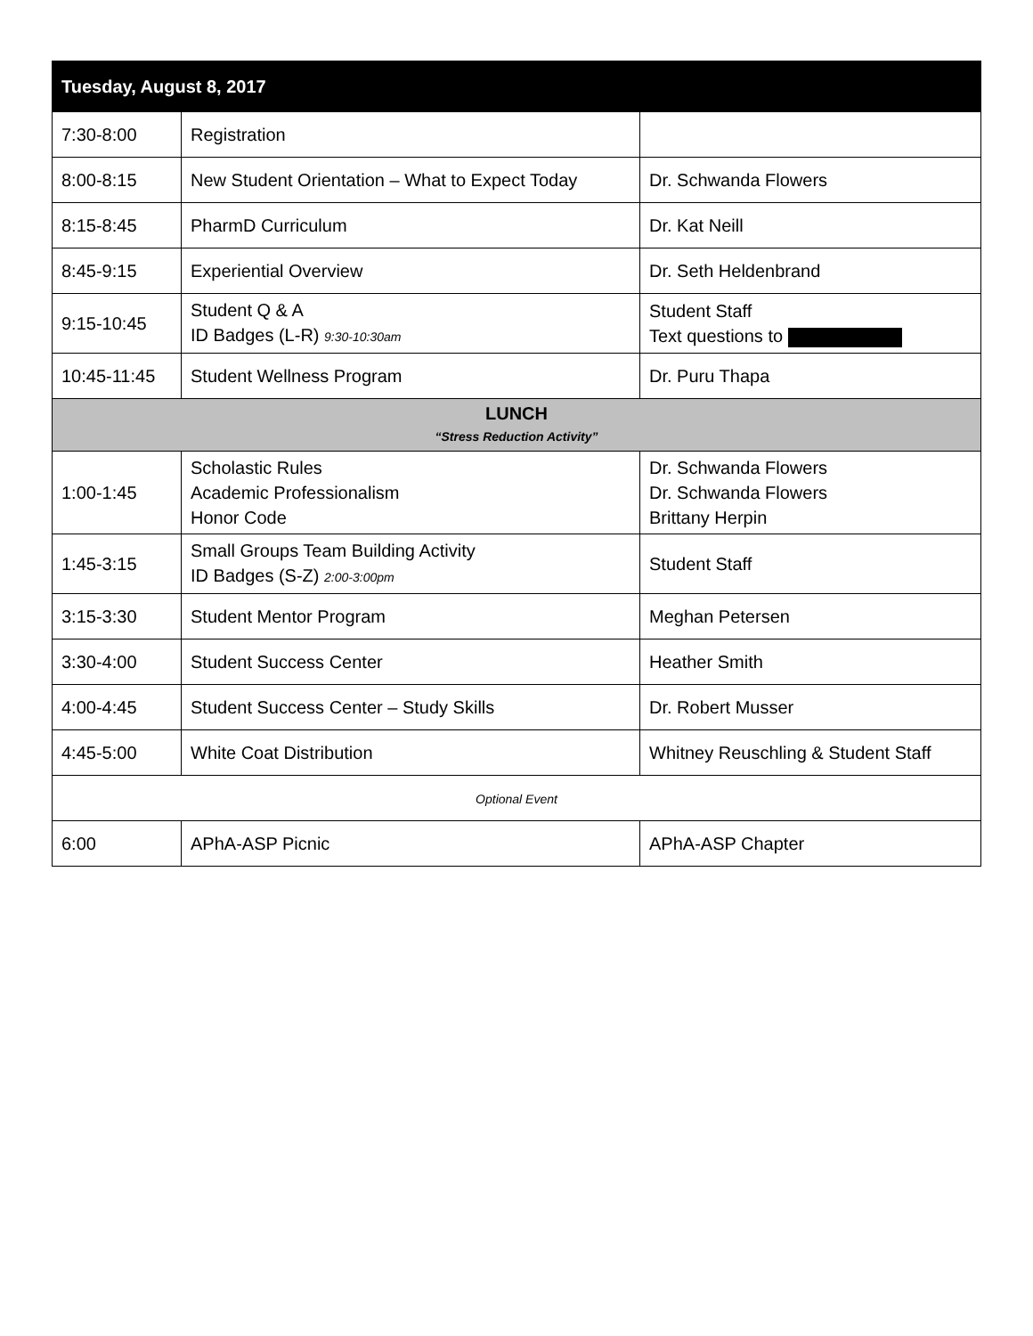| Tuesday, August 8, 2017 | | |
| --- | --- | --- |
| 7:30-8:00 | Registration | |
| 8:00-8:15 | New Student Orientation – What to Expect Today | Dr. Schwanda Flowers |
| 8:15-8:45 | PharmD Curriculum | Dr. Kat Neill |
| 8:45-9:15 | Experiential Overview | Dr. Seth Heldenbrand |
| 9:15-10:45 | Student Q & A ID Badges (L-R) 9:30-10:30am | Student Staff Text questions to |
| 10:45-11:45 | Student Wellness Program | Dr. Puru Thapa |
| LUNCH “Stress Reduction Activity” | | |
| 1:00-1:45 | Scholastic Rules Academic Professionalism Honor Code | Dr. Schwanda Flowers Dr. Schwanda Flowers Brittany Herpin |
| 1:45-3:15 | Small Groups Team Building Activity ID Badges (S-Z) 2:00-3:00pm | Student Staff |
| 3:15-3:30 | Student Mentor Program | Meghan Petersen |
| 3:30-4:00 | Student Success Center | Heather Smith |
| 4:00-4:45 | Student Success Center – Study Skills | Dr. Robert Musser |
| 4:45-5:00 | White Coat Distribution | Whitney Reuschling & Student Staff |
| Optional Event | | |
| 6:00 | APhA-ASP Picnic | APhA-ASP Chapter |